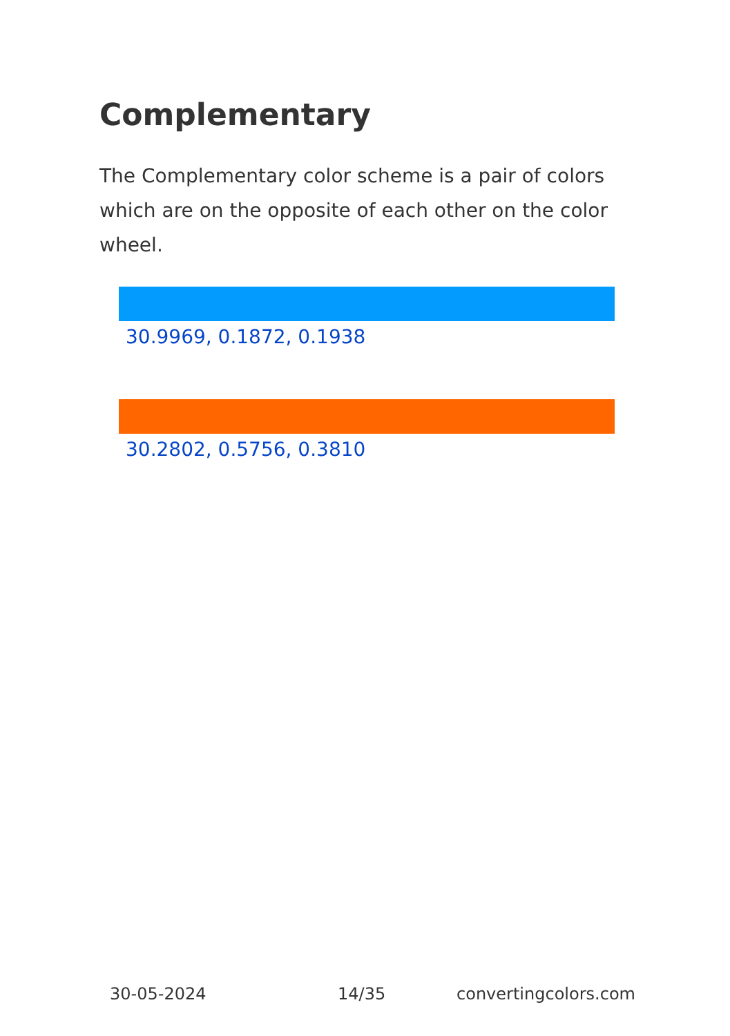Complementary
The Complementary color scheme is a pair of colors which are on the opposite of each other on the color wheel.
30.9969, 0.1872, 0.1938
30.2802, 0.5756, 0.3810
30-05-2024 14/35 convertingcolors.com